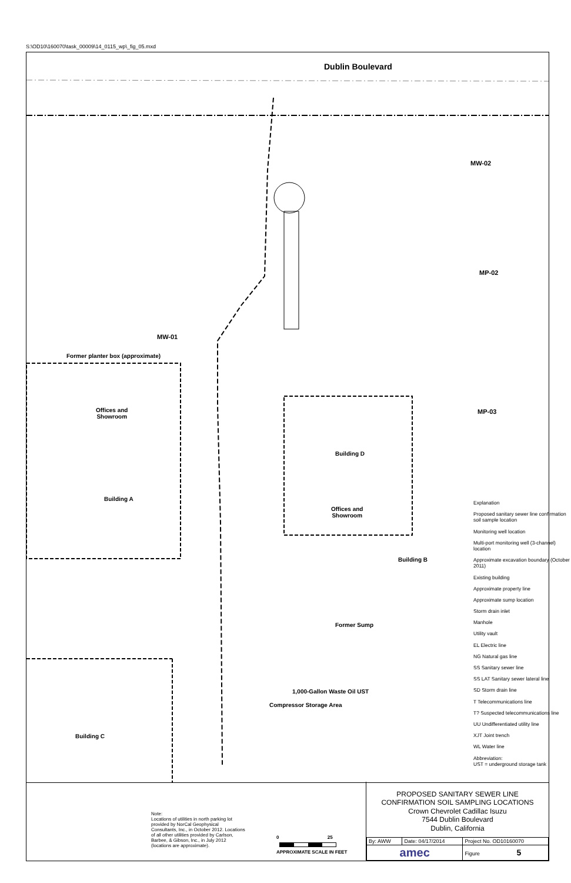S:\OD10\160070\task_00009\14_0115_wp\_fig_05.mxd
Dublin Boulevard
MW-02
MP-02
MW-01
Former planter box (approximate)
MP-03
Offices and
Showroom
Building D
Offices and
Showroom
Building A
Building B
Former Sump
1,000-Gallon Waste Oil UST
Compressor Storage Area
Building C
Explanation
Proposed sanitary sewer line confirmation soil sample location
Monitoring well location
Multi-port monitoring well (3-channel) location
Approximate excavation boundary (October 2011)
Existing building
Approximate property line
Approximate sump location
Storm drain inlet
Manhole
Utility vault
EL Electric line
NG Natural gas line
SS Sanitary sewer line
SS LAT Sanitary sewer lateral line
SD Storm drain line
T Telecommunications line
T? Suspected telecommunications line
UU Undifferentiated utility line
XJT Joint trench
WL Water line
Abbreviation:
UST = underground storage tank
Note:
Locations of utilities in north parking lot provided by NorCal Geophysical Consultants, Inc., in October 2012. Locations of all other utilities provided by Carlson, Barbee, & Gibson, Inc., in July 2012 (locations are approximate).
0 25
APPROXIMATE SCALE IN FEET
PROPOSED SANITARY SEWER LINE
CONFIRMATION SOIL SAMPLING LOCATIONS
Crown Chevrolet Cadillac Isuzu
7544 Dublin Boulevard
Dublin, California
| By: AWW | Date: 04/17/2014 | Project No. OD10160070 |
| amec | | Figure 5 |